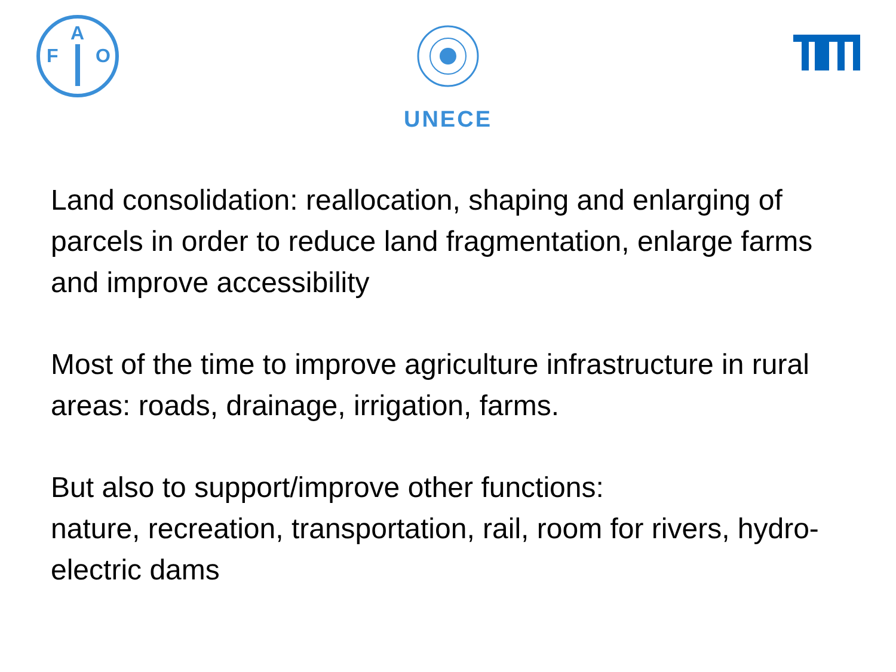F
A
O
UNECE
Land consolidation: reallocation, shaping and enlarging of parcels in order to reduce land fragmentation, enlarge farms and improve accessibility
Most of the time to improve agriculture infrastructure in rural areas: roads, drainage, irrigation, farms.
But also to support/improve other functions:
nature, recreation, transportation, rail, room for rivers, hydro-electric dams